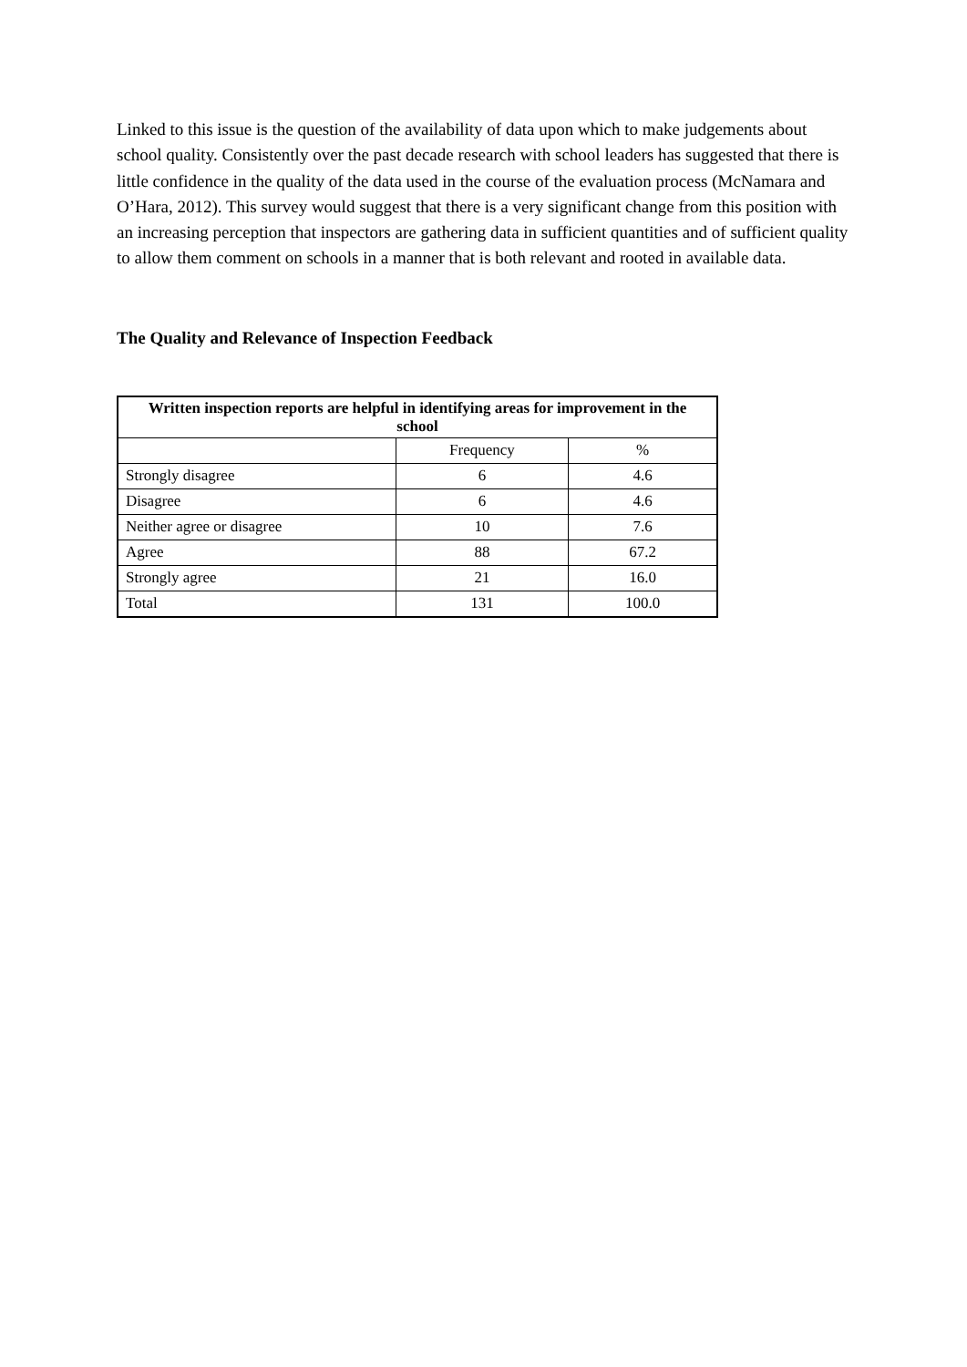Linked to this issue is the question of the availability of data upon which to make judgements about school quality. Consistently over the past decade research with school leaders has suggested that there is little confidence in the quality of the data used in the course of the evaluation process (McNamara and O’Hara, 2012). This survey would suggest that there is a very significant change from this position with an increasing perception that inspectors are gathering data in sufficient quantities and of sufficient quality to allow them comment on schools in a manner that is both relevant and rooted in available data.
The Quality and Relevance of Inspection Feedback
| Written inspection reports are helpful in identifying areas for improvement in the school | | |
| --- | --- | --- |
| | Frequency | % |
| Strongly disagree | 6 | 4.6 |
| Disagree | 6 | 4.6 |
| Neither agree or disagree | 10 | 7.6 |
| Agree | 88 | 67.2 |
| Strongly agree | 21 | 16.0 |
| Total | 131 | 100.0 |